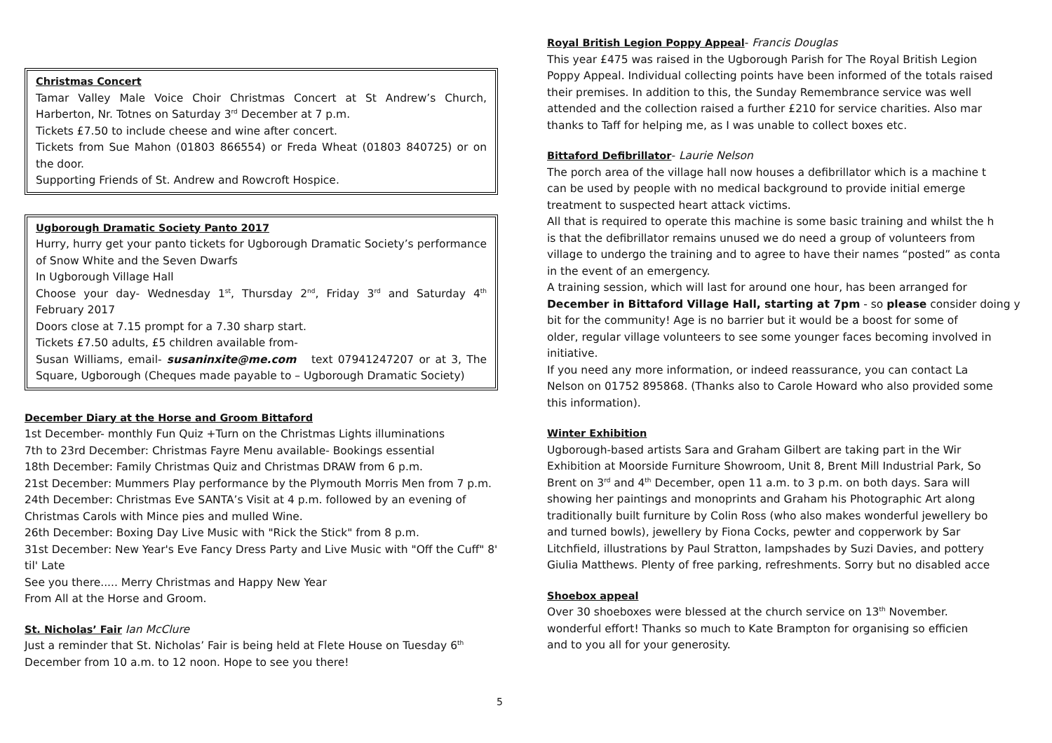Christmas Concert
Tamar Valley Male Voice Choir Christmas Concert at St Andrew’s Church, Harberton, Nr. Totnes on Saturday 3<sup>rd</sup> December at 7 p.m.
Tickets £7.50 to include cheese and wine after concert.
Tickets from Sue Mahon (01803 866554) or Freda Wheat (01803 840725) or on the door.
Supporting Friends of St. Andrew and Rowcroft Hospice.
Ugborough Dramatic Society Panto 2017
Hurry, hurry get your panto tickets for Ugborough Dramatic Society’s performance of Snow White and the Seven Dwarfs
In Ugborough Village Hall
Choose your day- Wednesday 1<sup>st</sup>, Thursday 2<sup>nd</sup>, Friday 3<sup>rd</sup> and Saturday 4<sup>th</sup> February 2017
Doors close at 7.15 prompt for a 7.30 sharp start.
Tickets £7.50 adults, £5 children available from-
Susan Williams, email- susaninxite@me.com text 07941247207 or at 3, The Square, Ugborough (Cheques made payable to – Ugborough Dramatic Society)
December Diary at the Horse and Groom Bittaford
1st December- monthly Fun Quiz +Turn on the Christmas Lights illuminations
7th to 23rd December: Christmas Fayre Menu available- Bookings essential
18th December: Family Christmas Quiz and Christmas DRAW from 6 p.m.
21st December: Mummers Play performance by the Plymouth Morris Men from 7 p.m.
24th December: Christmas Eve SANTA’s Visit at 4 p.m. followed by an evening of Christmas Carols with Mince pies and mulled Wine.
26th December: Boxing Day Live Music with "Rick the Stick" from 8 p.m.
31st December: New Year's Eve Fancy Dress Party and Live Music with "Off the Cuff" 8' til' Late
See you there..... Merry Christmas and Happy New Year
From All at the Horse and Groom.
St. Nicholas’ Fair
Ian McClure
Just a reminder that St. Nicholas’ Fair is being held at Flete House on Tuesday 6<sup>th</sup> December from 10 a.m. to 12 noon. Hope to see you there!
Royal British Legion Poppy Appeal
- Francis Douglas
This year £475 was raised in the Ugborough Parish for The Royal British Legion
Poppy Appeal. Individual collecting points have been informed of the totals raised
their premises. In addition to this, the Sunday Remembrance service was well
attended and the collection raised a further £210 for service charities. Also mar
thanks to Taff for helping me, as I was unable to collect boxes etc.
Bittaford Defibrillator
- Laurie Nelson
The porch area of the village hall now houses a defibrillator which is a machine t
can be used by people with no medical background to provide initial emerge
treatment to suspected heart attack victims.
All that is required to operate this machine is some basic training and whilst the h
is that the defibrillator remains unused we do need a group of volunteers from
village to undergo the training and to agree to have their names “posted” as conta
in the event of an emergency.
A training session, which will last for around one hour, has been arranged for
December in Bittaford Village Hall, starting at 7pm - so please consider doing y
bit for the community! Age is no barrier but it would be a boost for some of
older, regular village volunteers to see some younger faces becoming involved in
initiative.
If you need any more information, or indeed reassurance, you can contact La
Nelson on 01752 895868. (Thanks also to Carole Howard who also provided some
this information).
Winter Exhibition
Ugborough-based artists Sara and Graham Gilbert are taking part in the Wir
Exhibition at Moorside Furniture Showroom, Unit 8, Brent Mill Industrial Park, So
Brent on 3<sup>rd</sup> and 4<sup>th</sup> December, open 11 a.m. to 3 p.m. on both days. Sara will
showing her paintings and monoprints and Graham his Photographic Art along
traditionally built furniture by Colin Ross (who also makes wonderful jewellery bo
and turned bowls), jewellery by Fiona Cocks, pewter and copperwork by Sar
Litchfield, illustrations by Paul Stratton, lampshades by Suzi Davies, and pottery
Giulia Matthews. Plenty of free parking, refreshments. Sorry but no disabled acce
Shoebox appeal
Over 30 shoeboxes were blessed at the church service on 13<sup>th</sup> November.
wonderful effort! Thanks so much to Kate Brampton for organising so efficien
and to you all for your generosity.
5